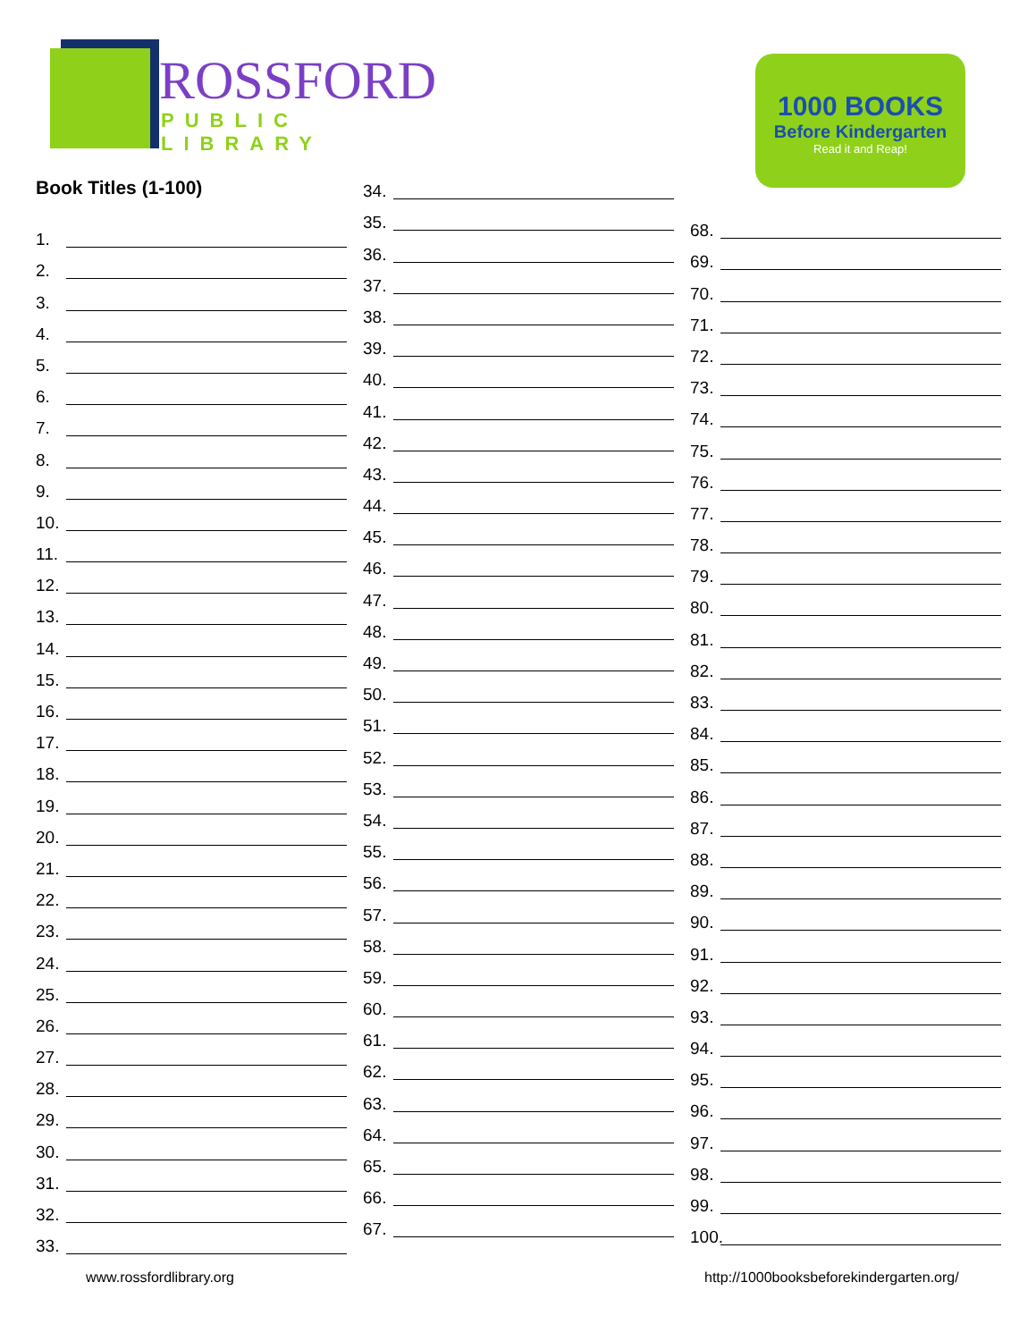ROSSFORD
PUBLIC LIBRARY
1000 BOOKS
Before Kindergarten
Read it and Reap!
Book Titles (1-100)
1.
2.
3.
4.
5.
6.
7.
8.
9.
10.
11.
12.
13.
14.
15.
16.
17.
18.
19.
20.
21.
22.
23.
24.
25.
26.
27.
28.
29.
30.
31.
32.
33.
34.
35.
36.
37.
38.
39.
40.
41.
42.
43.
44.
45.
46.
47.
48.
49.
50.
51.
52.
53.
54.
55.
56.
57.
58.
59.
60.
61.
62.
63.
64.
65.
66.
67.
68.
69.
70.
71.
72.
73.
74.
75.
76.
77.
78.
79.
80.
81.
82.
83.
84.
85.
86.
87.
88.
89.
90.
91.
92.
93.
94.
95.
96.
97.
98.
99.
100.
www.rossfordlibrary.org
http://1000booksbeforekindergarten.org/